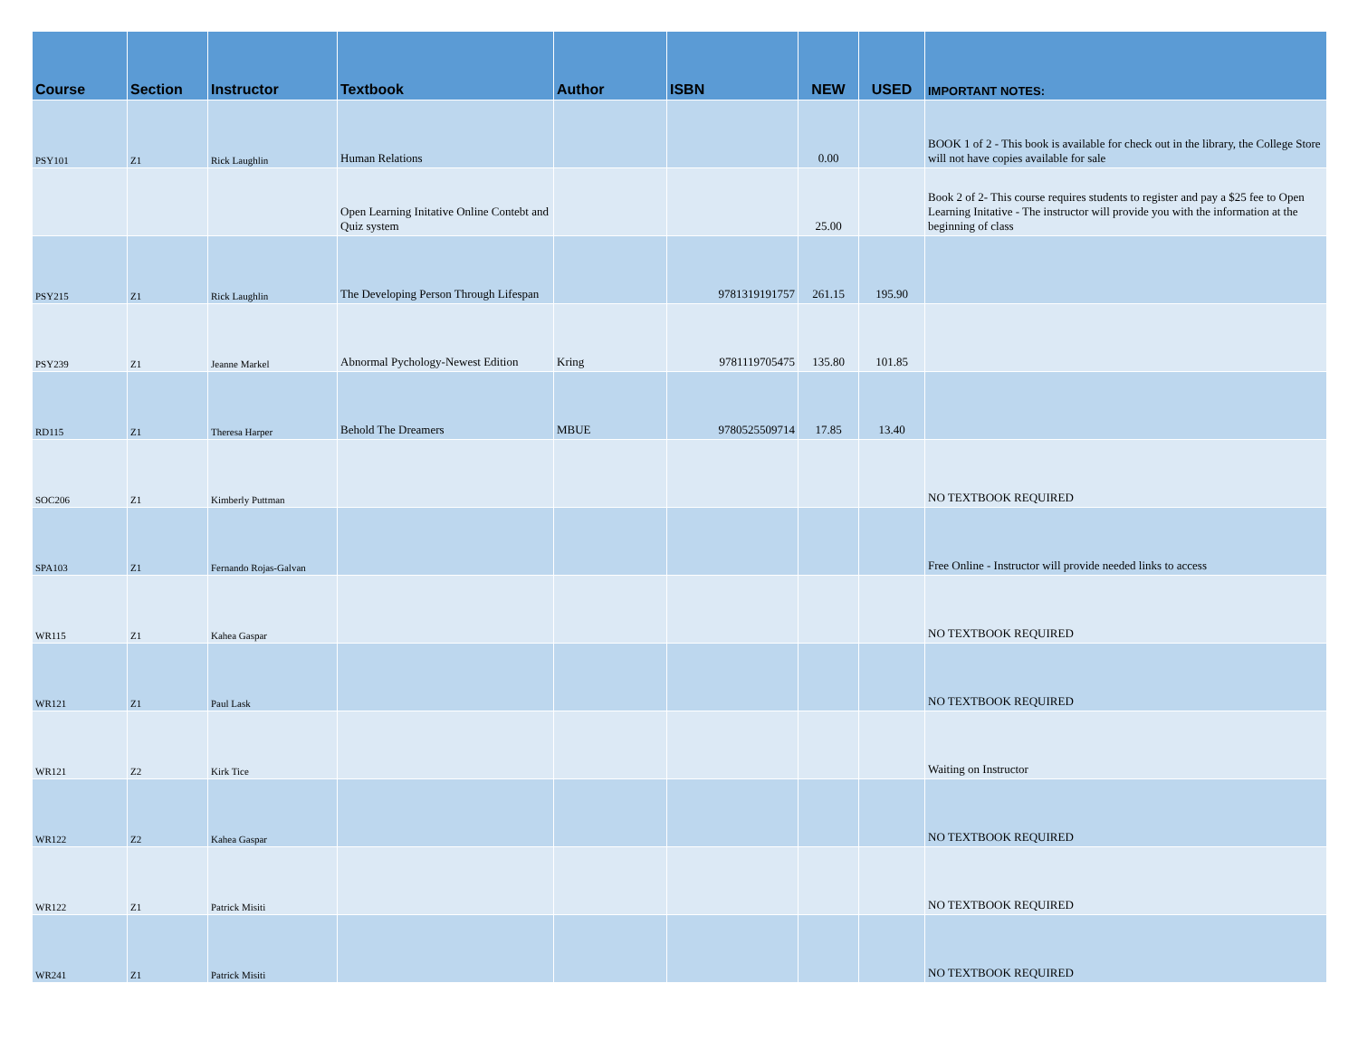| Course | Section | Instructor | Textbook | Author | ISBN | NEW | USED | IMPORTANT NOTES: |
| --- | --- | --- | --- | --- | --- | --- | --- | --- |
| PSY101 | Z1 | Rick Laughlin | Human Relations | | | 0.00 | | BOOK 1 of 2 - This book is available for check out in the library, the College Store will not have copies available for sale |
| | | | Open Learning Initative Online Contebt and Quiz system | | | 25.00 | | Book 2 of 2- This course requires students to register and pay a $25 fee to Open Learning Initative - The instructor will provide you with the information at the beginning of class |
| PSY215 | Z1 | Rick Laughlin | The Developing Person Through Lifespan | | 9781319191757 | 261.15 | 195.90 | |
| PSY239 | Z1 | Jeanne Markel | Abnormal Pychology-Newest Edition | Kring | 9781119705475 | 135.80 | 101.85 | |
| RD115 | Z1 | Theresa Harper | Behold The Dreamers | MBUE | 9780525509714 | 17.85 | 13.40 | |
| SOC206 | Z1 | Kimberly Puttman | | | | | | NO TEXTBOOK REQUIRED |
| SPA103 | Z1 | Fernando Rojas-Galvan | | | | | | Free Online - Instructor will provide needed links to access |
| WR115 | Z1 | Kahea Gaspar | | | | | | NO TEXTBOOK REQUIRED |
| WR121 | Z1 | Paul Lask | | | | | | NO TEXTBOOK REQUIRED |
| WR121 | Z2 | Kirk Tice | | | | | | Waiting on Instructor |
| WR122 | Z2 | Kahea Gaspar | | | | | | NO TEXTBOOK REQUIRED |
| WR122 | Z1 | Patrick Misiti | | | | | | NO TEXTBOOK REQUIRED |
| WR241 | Z1 | Patrick Misiti | | | | | | NO TEXTBOOK REQUIRED |